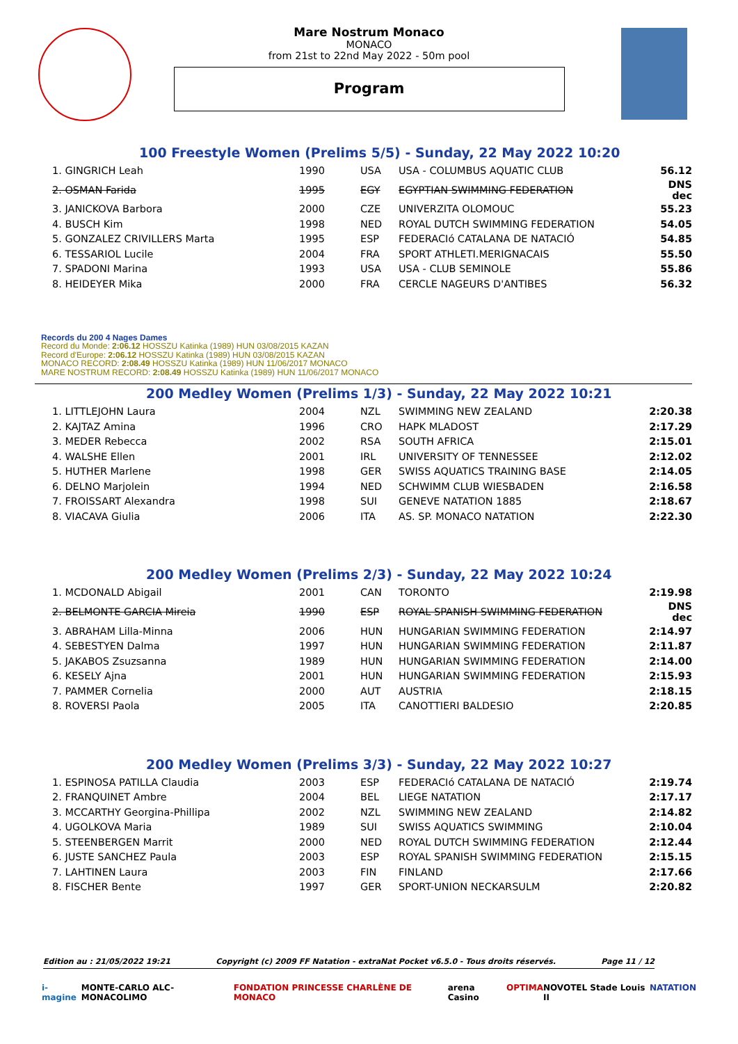Mare Nostrum Monaco
MONACO
from 21st to 22nd May 2022 - 50m pool
Program
100 Freestyle Women (Prelims 5/5) - Sunday, 22 May 2022 10:20
| 1. GINGRICH Leah | 1990 | USA | USA - COLUMBUS AQUATIC CLUB | 56.12 |
| 2. OSMAN Farida | 1995 | EGY | EGYPTIAN SWIMMING FEDERATION | DNS dec |
| 3. JANICKOVA Barbora | 2000 | CZE | UNIVERZITA OLOMOUC | 55.23 |
| 4. BUSCH Kim | 1998 | NED | ROYAL DUTCH SWIMMING FEDERATION | 54.05 |
| 5. GONZALEZ CRIVILLERS Marta | 1995 | ESP | FEDERACIó CATALANA DE NATACIÓ | 54.85 |
| 6. TESSARIOL Lucile | 2004 | FRA | SPORT ATHLETI.MERIGNACAIS | 55.50 |
| 7. SPADONI Marina | 1993 | USA | USA - CLUB SEMINOLE | 55.86 |
| 8. HEIDEYER Mika | 2000 | FRA | CERCLE NAGEURS D'ANTIBES | 56.32 |
Records du 200 4 Nages Dames
Record du Monde: 2:06.12 HOSSZU Katinka (1989) HUN 03/08/2015 KAZAN
Record d'Europe: 2:06.12 HOSSZU Katinka (1989) HUN 03/08/2015 KAZAN
MONACO RECORD: 2:08.49 HOSSZU Katinka (1989) HUN 11/06/2017 MONACO
MARE NOSTRUM RECORD: 2:08.49 HOSSZU Katinka (1989) HUN 11/06/2017 MONACO
200 Medley Women (Prelims 1/3) - Sunday, 22 May 2022 10:21
| 1. LITTLEJOHN Laura | 2004 | NZL | SWIMMING NEW ZEALAND | 2:20.38 |
| 2. KAJTAZ Amina | 1996 | CRO | HAPK MLADOST | 2:17.29 |
| 3. MEDER Rebecca | 2002 | RSA | SOUTH AFRICA | 2:15.01 |
| 4. WALSHE Ellen | 2001 | IRL | UNIVERSITY OF TENNESSEE | 2:12.02 |
| 5. HUTHER Marlene | 1998 | GER | SWISS AQUATICS TRAINING BASE | 2:14.05 |
| 6. DELNO Marjolein | 1994 | NED | SCHWIMM CLUB WIESBADEN | 2:16.58 |
| 7. FROISSART Alexandra | 1998 | SUI | GENEVE NATATION 1885 | 2:18.67 |
| 8. VIACAVA Giulia | 2006 | ITA | AS. SP. MONACO NATATION | 2:22.30 |
200 Medley Women (Prelims 2/3) - Sunday, 22 May 2022 10:24
| 1. MCDONALD Abigail | 2001 | CAN | TORONTO | 2:19.98 |
| 2. BELMONTE GARCIA Mireia | 1990 | ESP | ROYAL SPANISH SWIMMING FEDERATION | DNS dec |
| 3. ABRAHAM Lilla-Minna | 2006 | HUN | HUNGARIAN SWIMMING FEDERATION | 2:14.97 |
| 4. SEBESTYEN Dalma | 1997 | HUN | HUNGARIAN SWIMMING FEDERATION | 2:11.87 |
| 5. JAKABOS Zsuzsanna | 1989 | HUN | HUNGARIAN SWIMMING FEDERATION | 2:14.00 |
| 6. KESELY Ajna | 2001 | HUN | HUNGARIAN SWIMMING FEDERATION | 2:15.93 |
| 7. PAMMER Cornelia | 2000 | AUT | AUSTRIA | 2:18.15 |
| 8. ROVERSI Paola | 2005 | ITA | CANOTTIERI BALDESIO | 2:20.85 |
200 Medley Women (Prelims 3/3) - Sunday, 22 May 2022 10:27
| 1. ESPINOSA PATILLA Claudia | 2003 | ESP | FEDERACIó CATALANA DE NATACIÓ | 2:19.74 |
| 2. FRANQUINET Ambre | 2004 | BEL | LIEGE NATATION | 2:17.17 |
| 3. MCCARTHY Georgina-Phillipa | 2002 | NZL | SWIMMING NEW ZEALAND | 2:14.82 |
| 4. UGOLKOVA Maria | 1989 | SUI | SWISS AQUATICS SWIMMING | 2:10.04 |
| 5. STEENBERGEN Marrit | 2000 | NED | ROYAL DUTCH SWIMMING FEDERATION | 2:12.44 |
| 6. JUSTE SANCHEZ Paula | 2003 | ESP | ROYAL SPANISH SWIMMING FEDERATION | 2:15.15 |
| 7. LAHTINEN Laura | 2003 | FIN | FINLAND | 2:17.66 |
| 8. FISCHER Bente | 1997 | GER | SPORT-UNION NECKARSULM | 2:20.82 |
Edition au : 21/05/2022 19:21 Copyright (c) 2009 FF Natation - extraNat Pocket v6.5.0 - Tous droits réservés. Page 11 / 12
i-magine MONTE-CARLO ALC-MONACOLIMO FONDATION PRINCESSE CHARLÈNE DE MONACO arena Casino OPTIMA NOVOTEL Stade Louis II NATATION